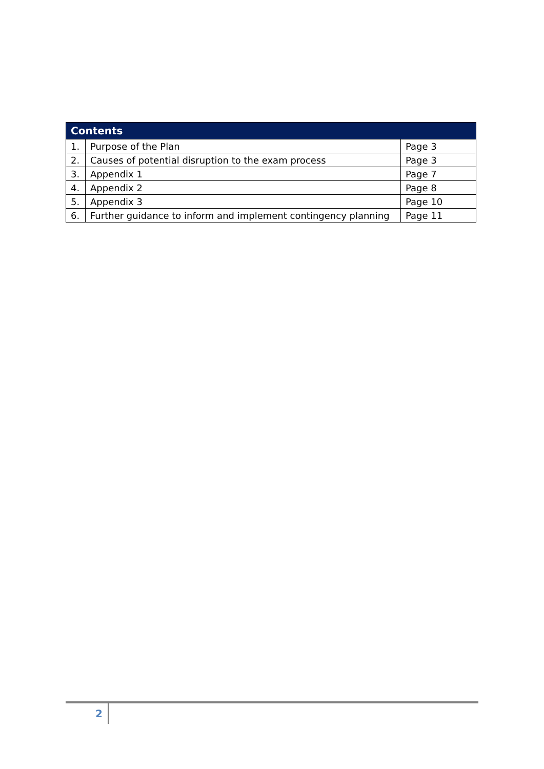| Contents | | |
| --- | --- | --- |
| 1. | Purpose of the Plan | Page 3 |
| 2. | Causes of potential disruption to the exam process | Page 3 |
| 3. | Appendix 1 | Page 7 |
| 4. | Appendix 2 | Page 8 |
| 5. | Appendix 3 | Page 10 |
| 6. | Further guidance to inform and implement contingency planning | Page 11 |
2